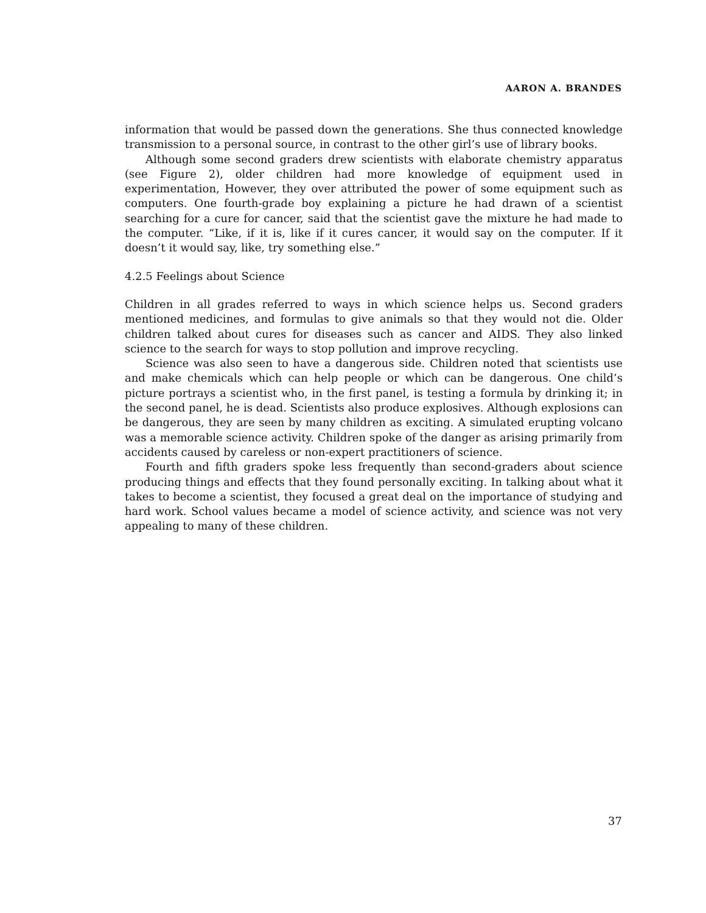AARON A. BRANDES
information that would be passed down the generations. She thus connected knowledge transmission to a personal source, in contrast to the other girl’s use of library books.
Although some second graders drew scientists with elaborate chemistry apparatus (see Figure 2), older children had more knowledge of equipment used in experimentation, However, they over attributed the power of some equipment such as computers. One fourth-grade boy explaining a picture he had drawn of a scientist searching for a cure for cancer, said that the scientist gave the mixture he had made to the computer. “Like, if it is, like if it cures cancer, it would say on the computer. If it doesn’t it would say, like, try something else.”
4.2.5 Feelings about Science
Children in all grades referred to ways in which science helps us. Second graders mentioned medicines, and formulas to give animals so that they would not die. Older children talked about cures for diseases such as cancer and AIDS. They also linked science to the search for ways to stop pollution and improve recycling.
Science was also seen to have a dangerous side. Children noted that scientists use and make chemicals which can help people or which can be dangerous. One child’s picture portrays a scientist who, in the first panel, is testing a formula by drinking it; in the second panel, he is dead. Scientists also produce explosives. Although explosions can be dangerous, they are seen by many children as exciting. A simulated erupting volcano was a memorable science activity. Children spoke of the danger as arising primarily from accidents caused by careless or non-expert practitioners of science.
Fourth and fifth graders spoke less frequently than second-graders about science producing things and effects that they found personally exciting. In talking about what it takes to become a scientist, they focused a great deal on the importance of studying and hard work. School values became a model of science activity, and science was not very appealing to many of these children.
37